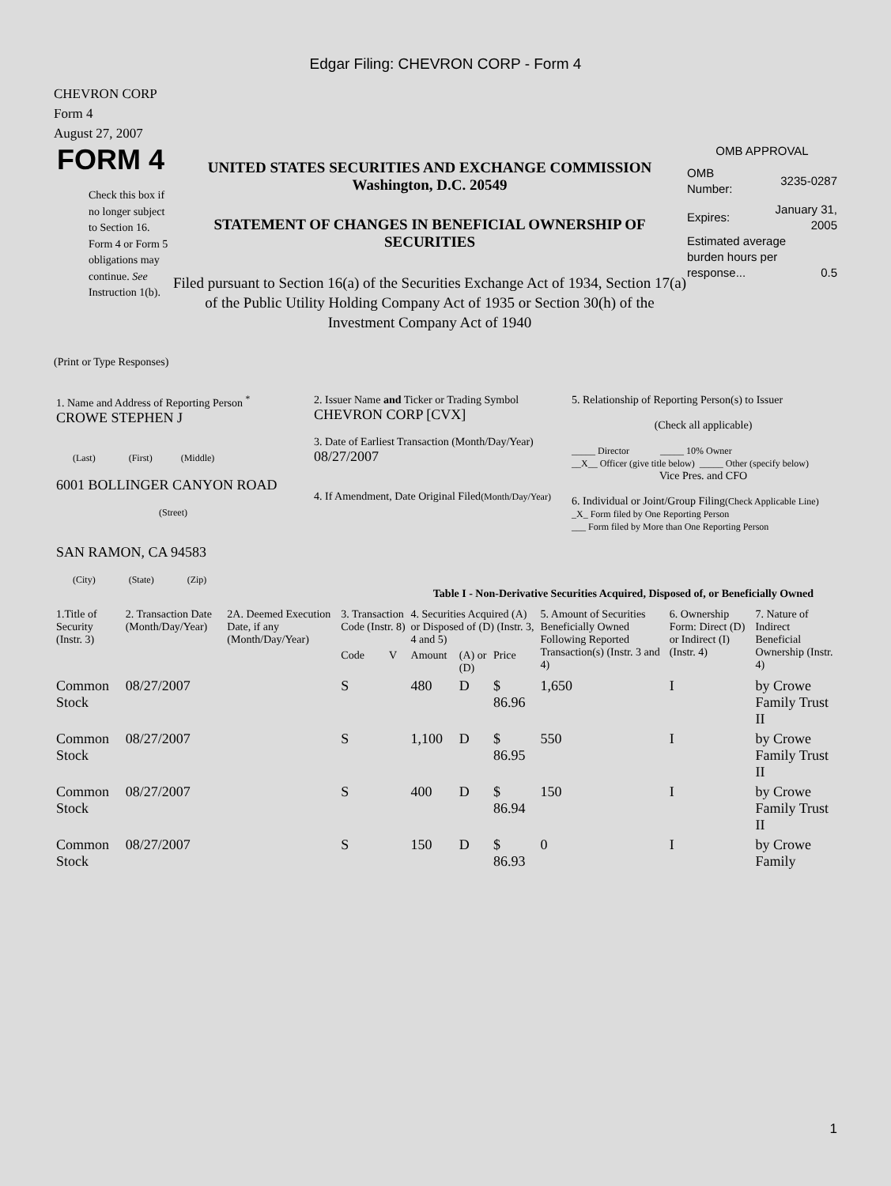Edgar Filing: CHEVRON CORP - Form 4
CHEVRON CORP
Form 4
August 27, 2007
FORM 4
Check this box if no longer subject to Section 16. Form 4 or Form 5 obligations may continue. See Instruction 1(b).
UNITED STATES SECURITIES AND EXCHANGE COMMISSION
Washington, D.C. 20549
STATEMENT OF CHANGES IN BENEFICIAL OWNERSHIP OF SECURITIES
Filed pursuant to Section 16(a) of the Securities Exchange Act of 1934, Section 17(a) of the Public Utility Holding Company Act of 1935 or Section 30(h) of the Investment Company Act of 1940
OMB APPROVAL
OMB
Number: 3235-0287
Expires: January 31,
2005
Estimated average burden hours per response... 0.5
(Print or Type Responses)
| 1. Name and Address of Reporting Person <sup>*</sup> CROWE STEPHEN J (Last) (First) (Middle) 6001 BOLLINGER CANYON ROAD (Street) SAN RAMON, CA 94583 (City) (State) (Zip) | 2. Issuer Name and Ticker or Trading Symbol CHEVRON CORP [CVX] 3. Date of Earliest Transaction (Month/Day/Year) 08/27/2007 4. If Amendment, Date Original Filed (Month/Day/Year) | 5. Relationship of Reporting Person(s) to Issuer (Check all applicable) _____ Director _____ 10% Owner __X__ Officer (give title below) _____ Other (specify below) Vice Pres. and CFO 6. Individual or Joint/Group Filing (Check Applicable Line) _X_ Form filed by One Reporting Person ___ Form filed by More than One Reporting Person |
Table I - Non-Derivative Securities Acquired, Disposed of, or Beneficially Owned
| 1.Title of Security (Instr. 3) | 2. Transaction Date (Month/Day/Year) | 2A. Deemed Execution Date, if any (Month/Day/Year) | 3. Transaction Code (Instr. 8) | | 4. Securities Acquired (A) or Disposed of (D) (Instr. 3, 4 and 5) | | | 5. Amount of Securities Beneficially Owned Following Reported Transaction(s) (Instr. 3 and 4) | 6. Ownership Form: Direct (D) or Indirect (I) (Instr. 4) | 7. Nature of Indirect Beneficial Ownership (Instr. 4) |
| --- | --- | --- | --- | --- | --- | --- | --- | --- | --- | --- |
| | | | Code | V | Amount | (A) or (D) | Price | | | |
| Common Stock | 08/27/2007 | | S | | 480 | D | $ 86.96 | 1,650 | I | by Crowe Family Trust II |
| Common Stock | 08/27/2007 | | S | | 1,100 | D | $ 86.95 | 550 | I | by Crowe Family Trust II |
| Common Stock | 08/27/2007 | | S | | 400 | D | $ 86.94 | 150 | I | by Crowe Family Trust II |
| Common Stock | 08/27/2007 | | S | | 150 | D | $ 86.93 | 0 | I | by Crowe Family |
1